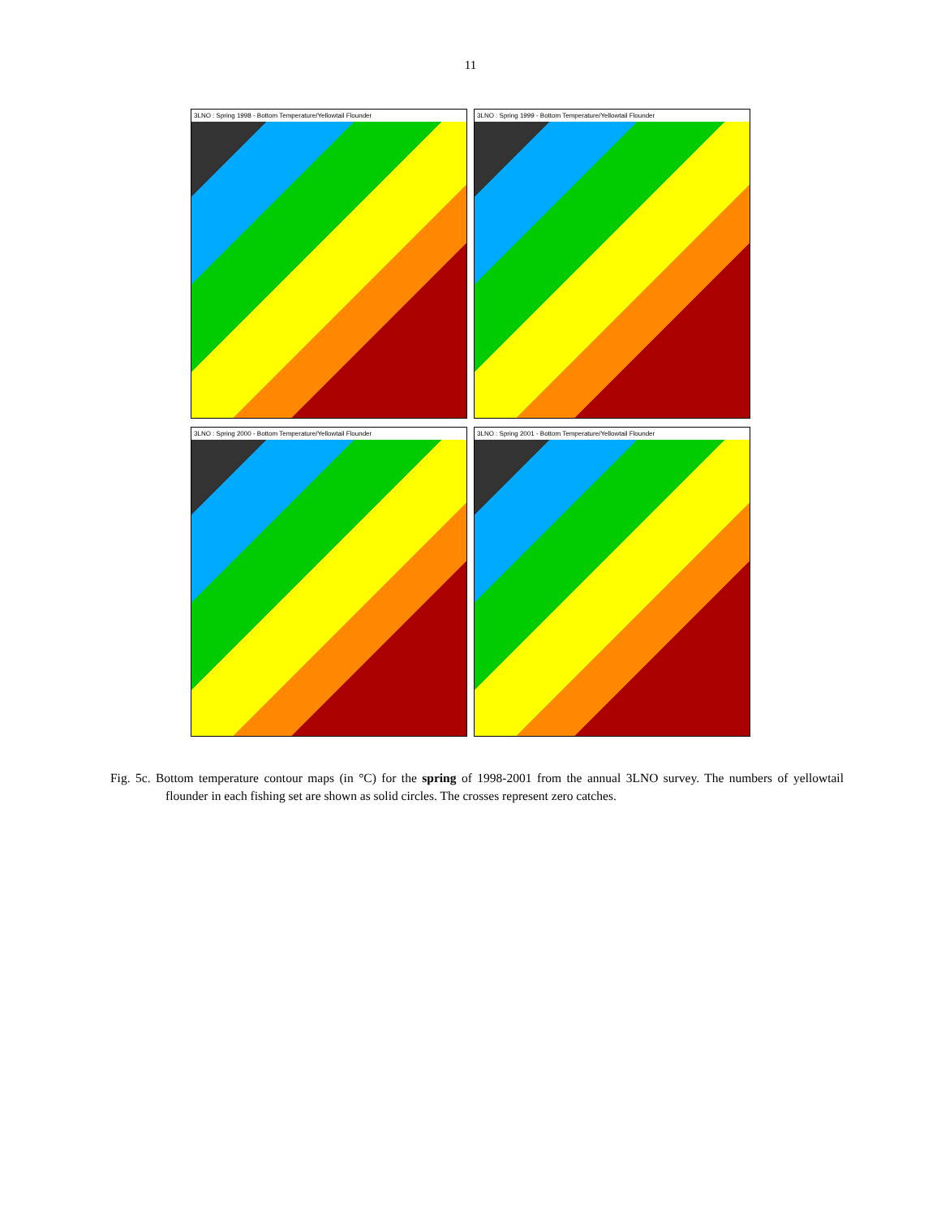11
3LNO : Spring 1998 - Bottom Temperature/Yellowtail Flounder
3LNO : Spring 1999 - Bottom Temperature/Yellowtail Flounder
3LNO : Spring 2000 - Bottom Temperature/Yellowtail Flounder
3LNO : Spring 2001 - Bottom Temperature/Yellowtail Flounder
Fig. 5c. Bottom temperature contour maps (in °C) for the spring of 1998-2001 from the annual 3LNO survey. The numbers of yellowtail flounder in each fishing set are shown as solid circles. The crosses represent zero catches.